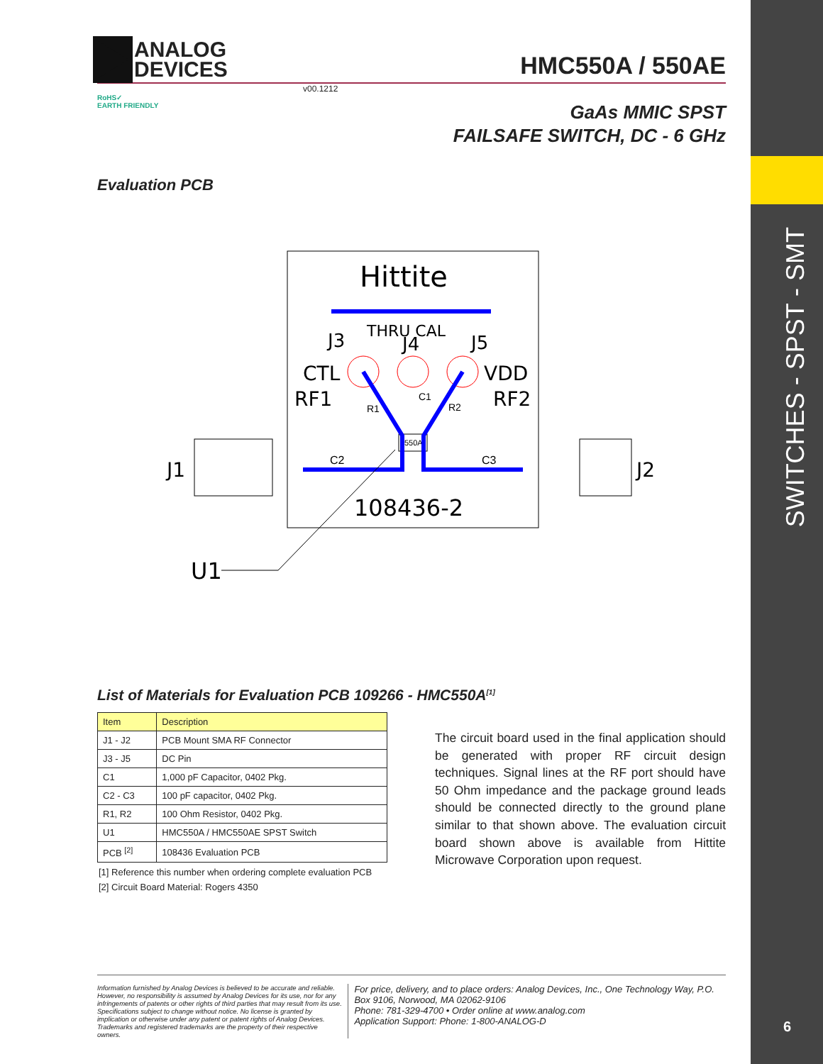SWITCHES - SPST - SMT
ANALOG
DEVICES
HMC550A / 550AE
v00.1212
RoHS✓
EARTH FRIENDLY
GaAs MMIC SPST
FAILSAFE SWITCH, DC - 6 GHz
Evaluation PCB
Hittite
THRU CAL
J3
J4
J5
CTL
VDD
RF1
RF2
R1
C1
R2
550A
C2
C3
J1
J2
108436-2
U1
List of Materials for Evaluation PCB 109266 - HMC550A<sup>[1]</sup>
| Item | Description |
| --- | --- |
| J1 - J2 | PCB Mount SMA RF Connector |
| J3 - J5 | DC Pin |
| C1 | 1,000 pF Capacitor, 0402 Pkg. |
| C2 - C3 | 100 pF capacitor, 0402 Pkg. |
| R1, R2 | 100 Ohm Resistor, 0402 Pkg. |
| U1 | HMC550A / HMC550AE SPST Switch |
| PCB <sup>[2]</sup> | 108436 Evaluation PCB |
[1] Reference this number when ordering complete evaluation PCB
[2] Circuit Board Material: Rogers 4350
The circuit board used in the final application should be generated with proper RF circuit design techniques. Signal lines at the RF port should have 50 Ohm impedance and the package ground leads should be connected directly to the ground plane similar to that shown above. The evaluation circuit board shown above is available from Hittite Microwave Corporation upon request.
Information furnished by Analog Devices is believed to be accurate and reliable. However, no responsibility is assumed by Analog Devices for its use, nor for any infringements of patents or other rights of third parties that may result from its use. Specifications subject to change without notice. No license is granted by implication or otherwise under any patent or patent rights of Analog Devices. Trademarks and registered trademarks are the property of their respective owners.
For price, delivery, and to place orders: Analog Devices, Inc., One Technology Way, P.O. Box 9106, Norwood, MA 02062-9106
Phone: 781-329-4700 • Order online at www.analog.com
Application Support: Phone: 1-800-ANALOG-D
6